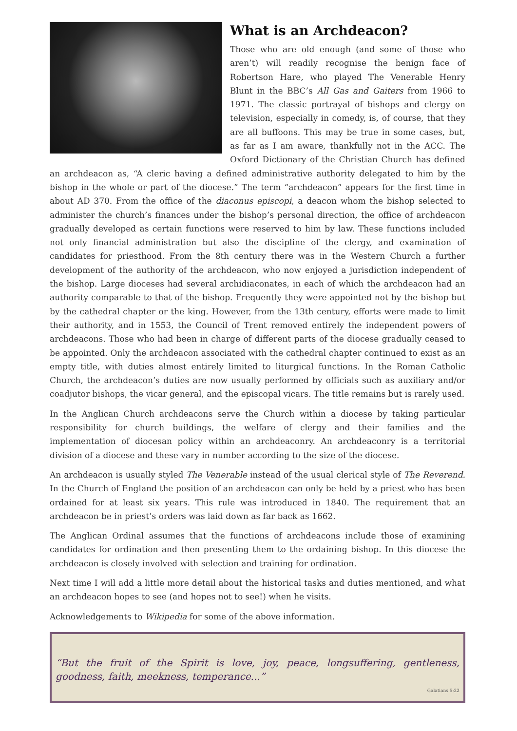What is an Archdeacon?
Those who are old enough (and some of those who aren’t) will readily recognise the benign face of Robertson Hare, who played The Venerable Henry Blunt in the BBC’s All Gas and Gaiters from 1966 to 1971. The classic portrayal of bishops and clergy on television, especially in comedy, is, of course, that they are all buffoons. This may be true in some cases, but, as far as I am aware, thankfully not in the ACC. The Oxford Dictionary of the Christian Church has defined an archdeacon as, “A cleric having a defined administrative authority delegated to him by the bishop in the whole or part of the diocese.” The term “archdeacon” appears for the first time in about AD 370. From the office of the diaconus episcopi, a deacon whom the bishop selected to administer the church’s finances under the bishop’s personal direction, the office of archdeacon gradually developed as certain functions were reserved to him by law. These functions included not only financial administration but also the discipline of the clergy, and examination of candidates for priesthood. From the 8th century there was in the Western Church a further development of the authority of the archdeacon, who now enjoyed a jurisdiction independent of the bishop. Large dioceses had several archidiaconates, in each of which the archdeacon had an authority comparable to that of the bishop. Frequently they were appointed not by the bishop but by the cathedral chapter or the king. However, from the 13th century, efforts were made to limit their authority, and in 1553, the Council of Trent removed entirely the independent powers of archdeacons. Those who had been in charge of different parts of the diocese gradually ceased to be appointed. Only the archdeacon associated with the cathedral chapter continued to exist as an empty title, with duties almost entirely limited to liturgical functions. In the Roman Catholic Church, the archdeacon’s duties are now usually performed by officials such as auxiliary and/or coadjutor bishops, the vicar general, and the episcopal vicars. The title remains but is rarely used.
In the Anglican Church archdeacons serve the Church within a diocese by taking particular responsibility for church buildings, the welfare of clergy and their families and the implementation of diocesan policy within an archdeaconry. An archdeaconry is a territorial division of a diocese and these vary in number according to the size of the diocese.
An archdeacon is usually styled The Venerable instead of the usual clerical style of The Reverend. In the Church of England the position of an archdeacon can only be held by a priest who has been ordained for at least six years. This rule was introduced in 1840. The requirement that an archdeacon be in priest’s orders was laid down as far back as 1662.
The Anglican Ordinal assumes that the functions of archdeacons include those of examining candidates for ordination and then presenting them to the ordaining bishop. In this diocese the archdeacon is closely involved with selection and training for ordination.
Next time I will add a little more detail about the historical tasks and duties mentioned, and what an archdeacon hopes to see (and hopes not to see!) when he visits.
Acknowledgements to Wikipedia for some of the above information.
“But the fruit of the Spirit is love, joy, peace, longsuffering, gentleness, goodness, faith, meekness, temperance...”
Galatians 5:22